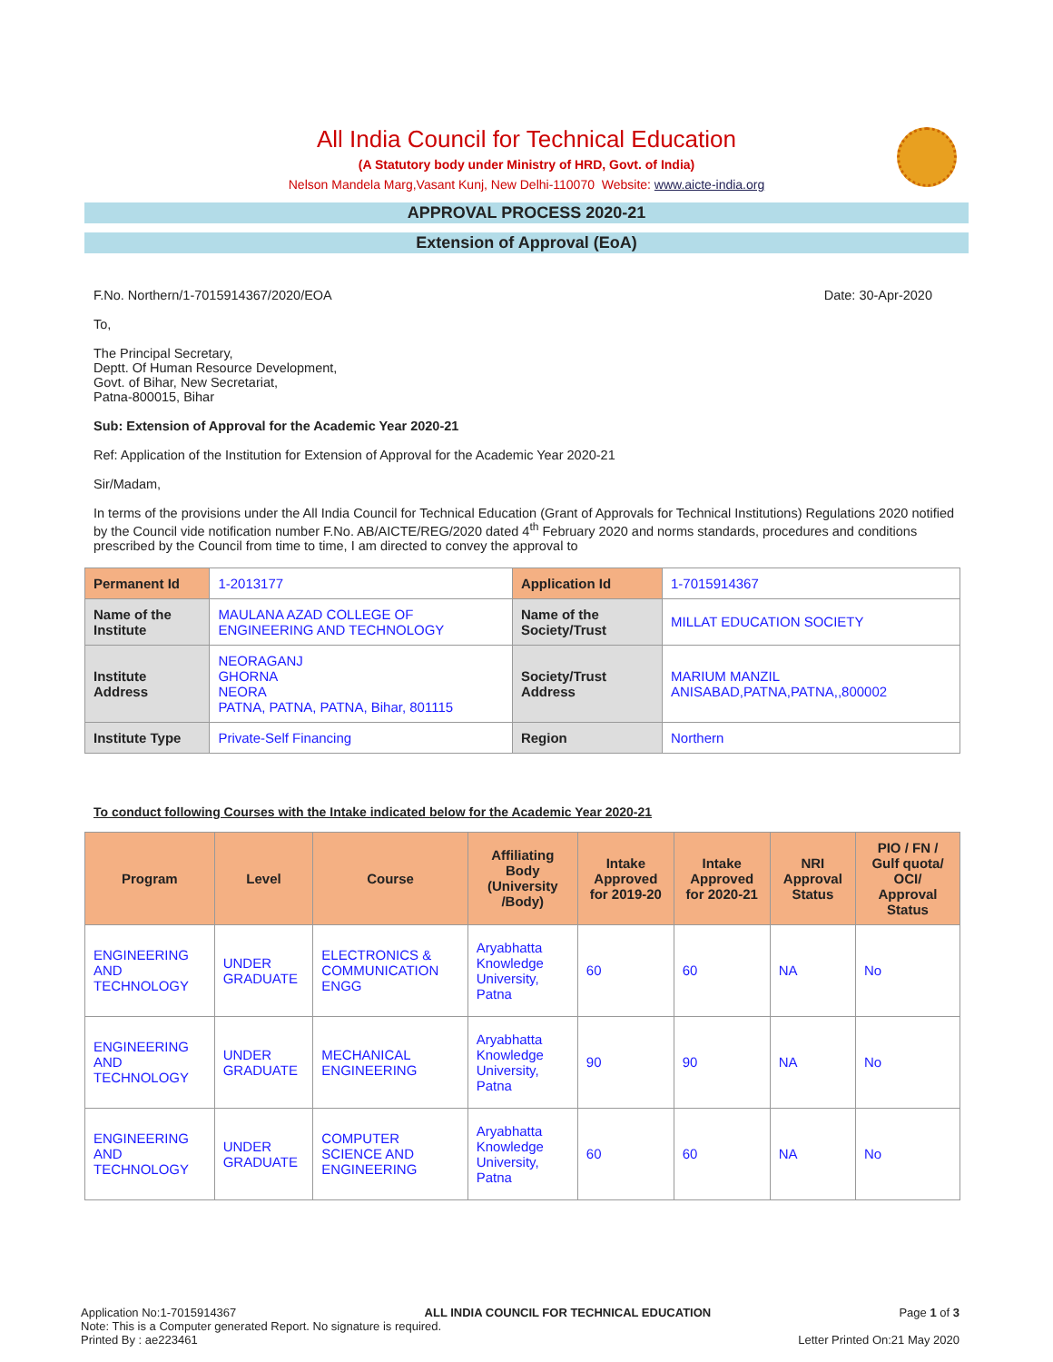All India Council for Technical Education
(A Statutory body under Ministry of HRD, Govt. of India)
Nelson Mandela Marg,Vasant Kunj, New Delhi-110070 Website: www.aicte-india.org
APPROVAL PROCESS 2020-21
Extension of Approval (EoA)
F.No. Northern/1-7015914367/2020/EOA Date: 30-Apr-2020
To,
The Principal Secretary,
Deptt. Of Human Resource Development,
Govt. of Bihar, New Secretariat,
Patna-800015, Bihar
Sub: Extension of Approval for the Academic Year 2020-21
Ref: Application of the Institution for Extension of Approval for the Academic Year 2020-21
Sir/Madam,
In terms of the provisions under the All India Council for Technical Education (Grant of Approvals for Technical Institutions) Regulations 2020 notified by the Council vide notification number F.No. AB/AICTE/REG/2020 dated 4<sup>th</sup> February 2020 and norms standards, procedures and conditions prescribed by the Council from time to time, I am directed to convey the approval to
| Permanent Id | 1-2013177 | Application Id | 1-7015914367 |
| Name of the Institute | MAULANA AZAD COLLEGE OF ENGINEERING AND TECHNOLOGY | Name of the Society/Trust | MILLAT EDUCATION SOCIETY |
| Institute Address | NEORAGANJ GHORNA NEORA PATNA, PATNA, PATNA, Bihar, 801115 | Society/Trust Address | MARIUM MANZIL ANISABAD,PATNA,PATNA,,800002 |
| Institute Type | Private-Self Financing | Region | Northern |
To conduct following Courses with the Intake indicated below for the Academic Year 2020-21
| Program | Level | Course | Affiliating Body (University /Body) | Intake Approved for 2019-20 | Intake Approved for 2020-21 | NRI Approval Status | PIO / FN / Gulf quota/ OCI/ Approval Status |
| --- | --- | --- | --- | --- | --- | --- | --- |
| ENGINEERING AND TECHNOLOGY | UNDER GRADUATE | ELECTRONICS & COMMUNICATION ENGG | Aryabhatta Knowledge University, Patna | 60 | 60 | NA | No |
| ENGINEERING AND TECHNOLOGY | UNDER GRADUATE | MECHANICAL ENGINEERING | Aryabhatta Knowledge University, Patna | 90 | 90 | NA | No |
| ENGINEERING AND TECHNOLOGY | UNDER GRADUATE | COMPUTER SCIENCE AND ENGINEERING | Aryabhatta Knowledge University, Patna | 60 | 60 | NA | No |
Application No:1-7015914367 ALL INDIA COUNCIL FOR TECHNICAL EDUCATION Page 1 of 3
Note: This is a Computer generated Report. No signature is required.
Printed By : ae223461 Letter Printed On:21 May 2020